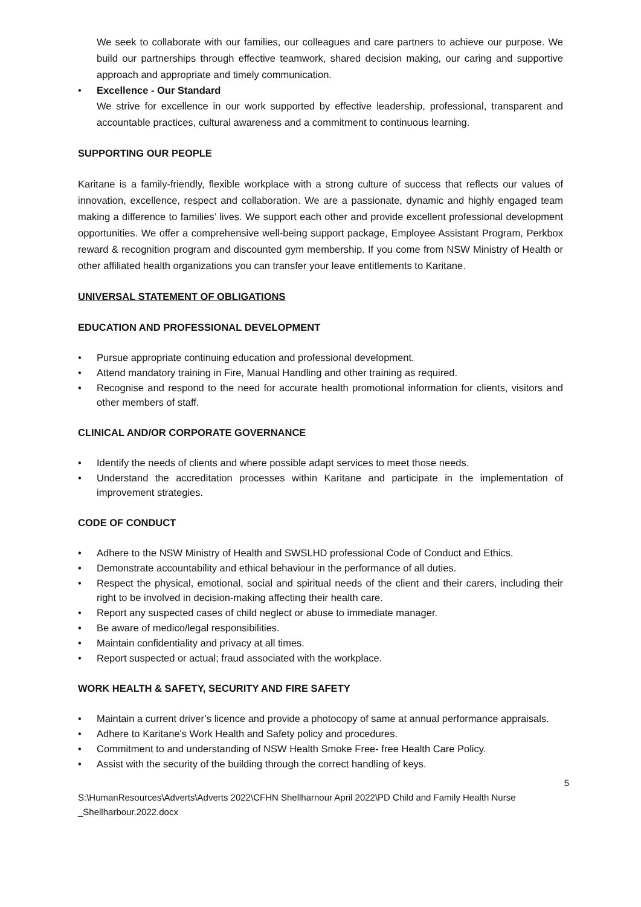We seek to collaborate with our families, our colleagues and care partners to achieve our purpose. We build our partnerships through effective teamwork, shared decision making, our caring and supportive approach and appropriate and timely communication.
• Excellence - Our Standard
We strive for excellence in our work supported by effective leadership, professional, transparent and accountable practices, cultural awareness and a commitment to continuous learning.
SUPPORTING OUR PEOPLE
Karitane is a family-friendly, flexible workplace with a strong culture of success that reflects our values of innovation, excellence, respect and collaboration. We are a passionate, dynamic and highly engaged team making a difference to families’ lives. We support each other and provide excellent professional development opportunities. We offer a comprehensive well-being support package, Employee Assistant Program, Perkbox reward & recognition program and discounted gym membership. If you come from NSW Ministry of Health or other affiliated health organizations you can transfer your leave entitlements to Karitane.
UNIVERSAL STATEMENT OF OBLIGATIONS
EDUCATION AND PROFESSIONAL DEVELOPMENT
• Pursue appropriate continuing education and professional development.
• Attend mandatory training in Fire, Manual Handling and other training as required.
• Recognise and respond to the need for accurate health promotional information for clients, visitors and other members of staff.
CLINICAL AND/OR CORPORATE GOVERNANCE
• Identify the needs of clients and where possible adapt services to meet those needs.
• Understand the accreditation processes within Karitane and participate in the implementation of improvement strategies.
CODE OF CONDUCT
• Adhere to the NSW Ministry of Health and SWSLHD professional Code of Conduct and Ethics.
• Demonstrate accountability and ethical behaviour in the performance of all duties.
• Respect the physical, emotional, social and spiritual needs of the client and their carers, including their right to be involved in decision-making affecting their health care.
• Report any suspected cases of child neglect or abuse to immediate manager.
• Be aware of medico/legal responsibilities.
• Maintain confidentiality and privacy at all times.
• Report suspected or actual; fraud associated with the workplace.
WORK HEALTH & SAFETY, SECURITY AND FIRE SAFETY
• Maintain a current driver’s licence and provide a photocopy of same at annual performance appraisals.
• Adhere to Karitane's Work Health and Safety policy and procedures.
• Commitment to and understanding of NSW Health Smoke Free- free Health Care Policy.
• Assist with the security of the building through the correct handling of keys.
5
S:\HumanResources\Adverts\Adverts 2022\CFHN Shellharnour April 2022\PD Child and Family Health Nurse _Shellharbour.2022.docx